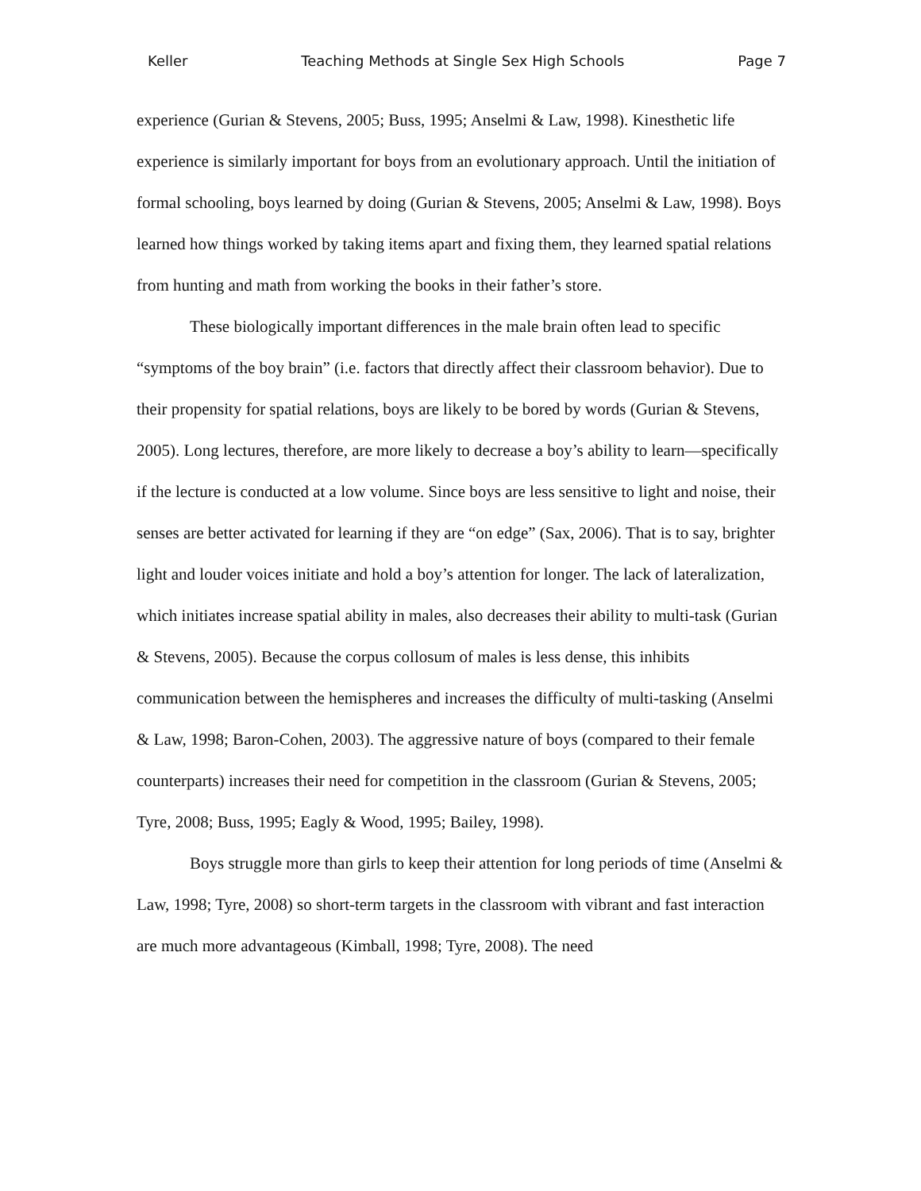Keller Teaching Methods at Single Sex High Schools Page 7
experience (Gurian & Stevens, 2005; Buss, 1995; Anselmi & Law, 1998). Kinesthetic life experience is similarly important for boys from an evolutionary approach. Until the initiation of formal schooling, boys learned by doing (Gurian & Stevens, 2005; Anselmi & Law, 1998). Boys learned how things worked by taking items apart and fixing them, they learned spatial relations from hunting and math from working the books in their father’s store.
These biologically important differences in the male brain often lead to specific “symptoms of the boy brain” (i.e. factors that directly affect their classroom behavior). Due to their propensity for spatial relations, boys are likely to be bored by words (Gurian & Stevens, 2005). Long lectures, therefore, are more likely to decrease a boy’s ability to learn—specifically if the lecture is conducted at a low volume. Since boys are less sensitive to light and noise, their senses are better activated for learning if they are “on edge” (Sax, 2006). That is to say, brighter light and louder voices initiate and hold a boy’s attention for longer. The lack of lateralization, which initiates increase spatial ability in males, also decreases their ability to multi-task (Gurian & Stevens, 2005). Because the corpus collosum of males is less dense, this inhibits communication between the hemispheres and increases the difficulty of multi-tasking (Anselmi & Law, 1998; Baron-Cohen, 2003). The aggressive nature of boys (compared to their female counterparts) increases their need for competition in the classroom (Gurian & Stevens, 2005; Tyre, 2008; Buss, 1995; Eagly & Wood, 1995; Bailey, 1998).
Boys struggle more than girls to keep their attention for long periods of time (Anselmi & Law, 1998; Tyre, 2008) so short-term targets in the classroom with vibrant and fast interaction are much more advantageous (Kimball, 1998; Tyre, 2008). The need